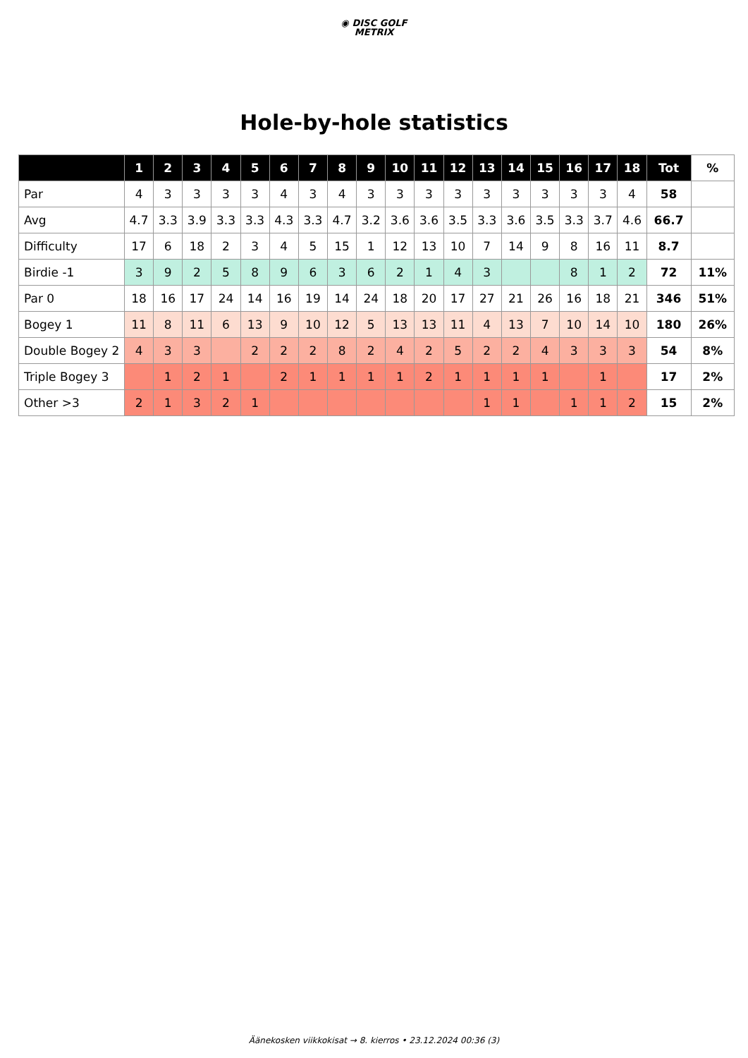◉ DISC GOLF
METRIX
Hole-by-hole statistics
| | 1 | 2 | 3 | 4 | 5 | 6 | 7 | 8 | 9 | 10 | 11 | 12 | 13 | 14 | 15 | 16 | 17 | 18 | Tot | % |
| --- | --- | --- | --- | --- | --- | --- | --- | --- | --- | --- | --- | --- | --- | --- | --- | --- | --- | --- | --- | --- |
| Par | 4 | 3 | 3 | 3 | 3 | 4 | 3 | 4 | 3 | 3 | 3 | 3 | 3 | 3 | 3 | 3 | 3 | 4 | 58 | |
| Avg | 4.7 | 3.3 | 3.9 | 3.3 | 3.3 | 4.3 | 3.3 | 4.7 | 3.2 | 3.6 | 3.6 | 3.5 | 3.3 | 3.6 | 3.5 | 3.3 | 3.7 | 4.6 | 66.7 | |
| Difficulty | 17 | 6 | 18 | 2 | 3 | 4 | 5 | 15 | 1 | 12 | 13 | 10 | 7 | 14 | 9 | 8 | 16 | 11 | 8.7 | |
| Birdie -1 | 3 | 9 | 2 | 5 | 8 | 9 | 6 | 3 | 6 | 2 | 1 | 4 | 3 | | | 8 | 1 | 2 | 72 | 11% |
| Par 0 | 18 | 16 | 17 | 24 | 14 | 16 | 19 | 14 | 24 | 18 | 20 | 17 | 27 | 21 | 26 | 16 | 18 | 21 | 346 | 51% |
| Bogey 1 | 11 | 8 | 11 | 6 | 13 | 9 | 10 | 12 | 5 | 13 | 13 | 11 | 4 | 13 | 7 | 10 | 14 | 10 | 180 | 26% |
| Double Bogey 2 | 4 | 3 | 3 | | 2 | 2 | 2 | 8 | 2 | 4 | 2 | 5 | 2 | 2 | 4 | 3 | 3 | 3 | 54 | 8% |
| Triple Bogey 3 | | 1 | 2 | 1 | | 2 | 1 | 1 | 1 | 1 | 2 | 1 | 1 | 1 | 1 | | 1 | | 17 | 2% |
| Other >3 | 2 | 1 | 3 | 2 | 1 | | | | | | | | 1 | 1 | | 1 | 1 | 2 | 15 | 2% |
Äänekosken viikkokisat → 8. kierros • 23.12.2024 00:36 (3)